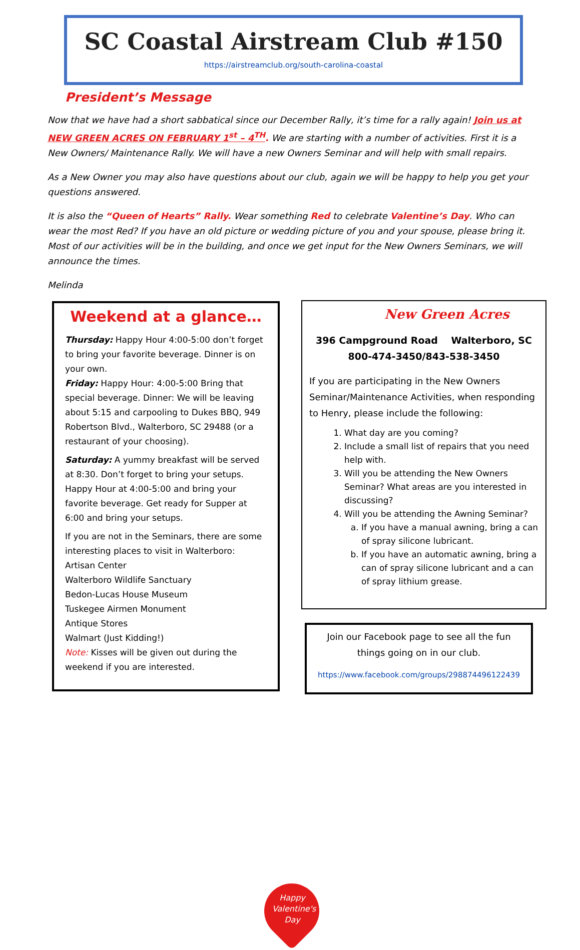SC Coastal Airstream Club #150
https://airstreamclub.org/south-carolina-coastal
President’s Message
Now that we have had a short sabbatical since our December Rally, it’s time for a rally again! Join us at NEW GREEN ACRES ON FEBRUARY 1<sup>st</sup> – 4<sup>TH</sup>. We are starting with a number of activities. First it is a New Owners/ Maintenance Rally. We will have a new Owners Seminar and will help with small repairs.
As a New Owner you may also have questions about our club, again we will be happy to help you get your questions answered.
It is also the “Queen of Hearts” Rally. Wear something Red to celebrate Valentine’s Day. Who can wear the most Red? If you have an old picture or wedding picture of you and your spouse, please bring it. Most of our activities will be in the building, and once we get input for the New Owners Seminars, we will announce the times.
Melinda
Weekend at a glance…
Thursday: Happy Hour 4:00-5:00 don’t forget to bring your favorite beverage. Dinner is on your own.
Friday: Happy Hour: 4:00-5:00 Bring that special beverage. Dinner: We will be leaving about 5:15 and carpooling to Dukes BBQ, 949 Robertson Blvd., Walterboro, SC 29488 (or a restaurant of your choosing).
Saturday: A yummy breakfast will be served at 8:30. Don’t forget to bring your setups.
Happy Hour at 4:00-5:00 and bring your favorite beverage. Get ready for Supper at 6:00 and bring your setups.
If you are not in the Seminars, there are some interesting places to visit in Walterboro:
Artisan Center
Walterboro Wildlife Sanctuary
Bedon-Lucas House Museum
Tuskegee Airmen Monument
Antique Stores
Walmart (Just Kidding!)
Note: Kisses will be given out during the weekend if you are interested.
Happy Valentine's Day
New Green Acres
396 Campground Road Walterboro, SC
800-474-3450/843-538-3450
If you are participating in the New Owners Seminar/Maintenance Activities, when responding to Henry, please include the following:
1. What day are you coming?
2. Include a small list of repairs that you need help with.
3. Will you be attending the New Owners Seminar? What areas are you interested in discussing?
4. Will you be attending the Awning Seminar?
a. If you have a manual awning, bring a can of spray silicone lubricant.
b. If you have an automatic awning, bring a can of spray silicone lubricant and a can of spray lithium grease.
Join our Facebook page to see all the fun
things going on in our club.
https://www.facebook.com/groups/298874496122439